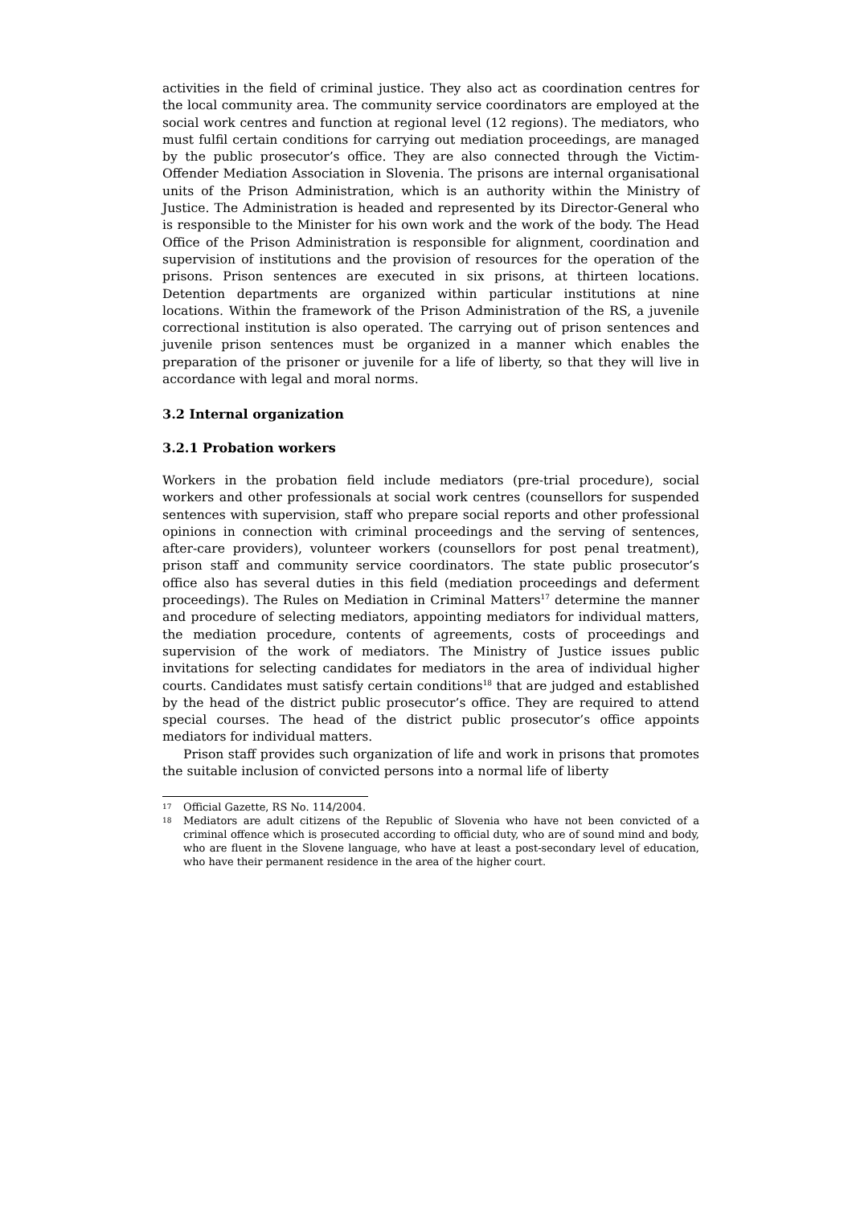activities in the field of criminal justice. They also act as coordination centres for the local community area. The community service coordinators are employed at the social work centres and function at regional level (12 regions). The mediators, who must fulfil certain conditions for carrying out mediation proceedings, are managed by the public prosecutor’s office. They are also connected through the Victim-Offender Mediation Association in Slovenia. The prisons are internal organisational units of the Prison Administration, which is an authority within the Ministry of Justice. The Administration is headed and represented by its Director-General who is responsible to the Minister for his own work and the work of the body. The Head Office of the Prison Administration is responsible for alignment, coordination and supervision of institutions and the provision of resources for the operation of the prisons. Prison sentences are executed in six prisons, at thirteen locations. Detention departments are organized within particular institutions at nine locations. Within the framework of the Prison Administration of the RS, a juvenile correctional institution is also operated. The carrying out of prison sentences and juvenile prison sentences must be organized in a manner which enables the preparation of the prisoner or juvenile for a life of liberty, so that they will live in accordance with legal and moral norms.
3.2 Internal organization
3.2.1 Probation workers
Workers in the probation field include mediators (pre-trial procedure), social workers and other professionals at social work centres (counsellors for suspended sentences with supervision, staff who prepare social reports and other professional opinions in connection with criminal proceedings and the serving of sentences, after-care providers), volunteer workers (counsellors for post penal treatment), prison staff and community service coordinators. The state public prosecutor’s office also has several duties in this field (mediation proceedings and deferment proceedings). The Rules on Mediation in Criminal Matters<sup>17</sup> determine the manner and procedure of selecting mediators, appointing mediators for individual matters, the mediation procedure, contents of agreements, costs of proceedings and supervision of the work of mediators. The Ministry of Justice issues public invitations for selecting candidates for mediators in the area of individual higher courts. Candidates must satisfy certain conditions<sup>18</sup> that are judged and established by the head of the district public prosecutor’s office. They are required to attend special courses. The head of the district public prosecutor’s office appoints mediators for individual matters.
Prison staff provides such organization of life and work in prisons that promotes the suitable inclusion of convicted persons into a normal life of liberty
17
Official Gazette, RS No. 114/2004.
18
Mediators are adult citizens of the Republic of Slovenia who have not been convicted of a criminal offence which is prosecuted according to official duty, who are of sound mind and body, who are fluent in the Slovene language, who have at least a post-secondary level of education, who have their permanent residence in the area of the higher court.